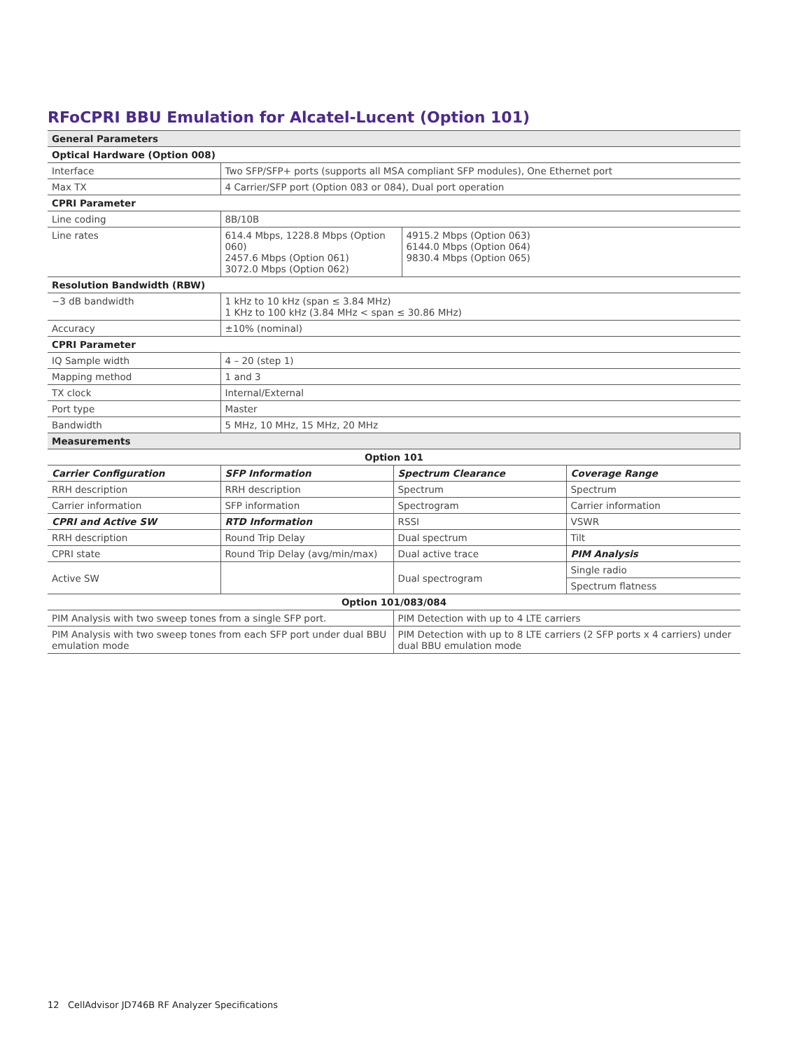RFoCPRI BBU Emulation for Alcatel-Lucent (Option 101)
| General Parameters | | |
| Optical Hardware (Option 008) | | |
| Interface | Two SFP/SFP+ ports (supports all MSA compliant SFP modules), One Ethernet port | |
| Max TX | 4 Carrier/SFP port (Option 083 or 084), Dual port operation | |
| CPRI Parameter | | |
| Line coding | 8B/10B | |
| Line rates | 614.4 Mbps, 1228.8 Mbps (Option 060) 2457.6 Mbps (Option 061) 3072.0 Mbps (Option 062) | 4915.2 Mbps (Option 063) 6144.0 Mbps (Option 064) 9830.4 Mbps (Option 065) |
| Resolution Bandwidth (RBW) | | |
| −3 dB bandwidth | 1 kHz to 10 kHz (span ≤ 3.84 MHz) 1 KHz to 100 kHz (3.84 MHz < span ≤ 30.86 MHz) | |
| Accuracy | ±10% (nominal) | |
| CPRI Parameter | | |
| IQ Sample width | 4 – 20 (step 1) | |
| Mapping method | 1 and 3 | |
| TX clock | Internal/External | |
| Port type | Master | |
| Bandwidth | 5 MHz, 10 MHz, 15 MHz, 20 MHz | |
| Measurements | | |
| Option 101 | | | |
| Carrier Configuration | SFP Information | Spectrum Clearance | Coverage Range |
| RRH description | RRH description | Spectrum | Spectrum |
| Carrier information | SFP information | Spectrogram | Carrier information |
| CPRI and Active SW | RTD Information | RSSI | VSWR |
| RRH description | Round Trip Delay | Dual spectrum | Tilt |
| CPRI state | Round Trip Delay (avg/min/max) | Dual active trace | PIM Analysis |
| Active SW | | Dual spectrogram | Single radio |
| | | | Spectrum flatness |
| Option 101/083/084 | | | |
| PIM Analysis with two sweep tones from a single SFP port. | | PIM Detection with up to 4 LTE carriers | |
| PIM Analysis with two sweep tones from each SFP port under dual BBU emulation mode | | PIM Detection with up to 8 LTE carriers (2 SFP ports x 4 carriers) under dual BBU emulation mode | |
12 CellAdvisor JD746B RF Analyzer Specifications